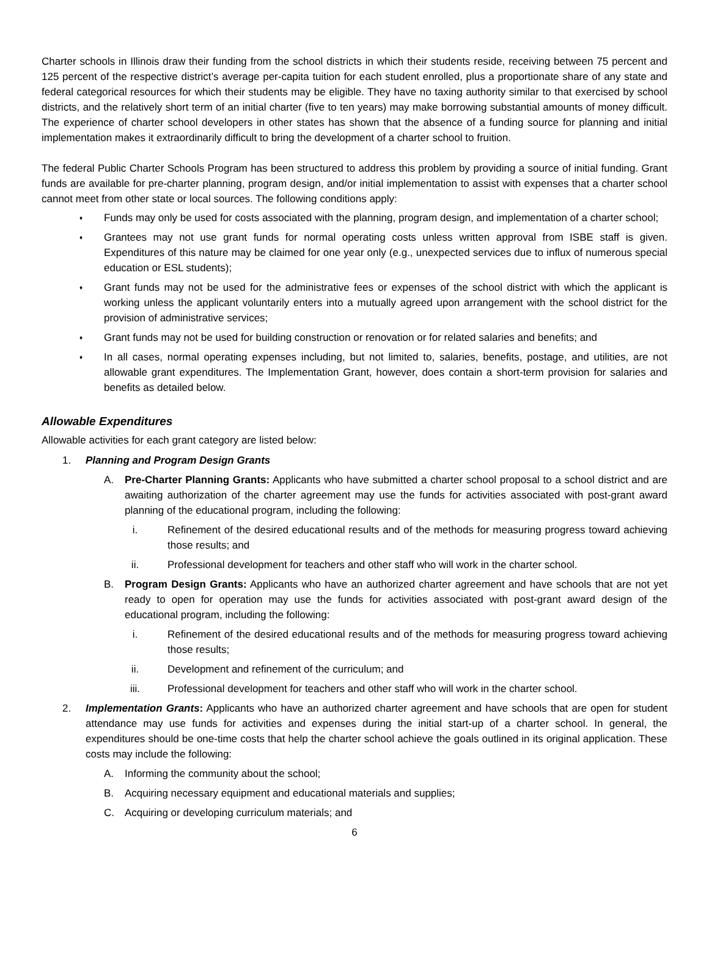Charter schools in Illinois draw their funding from the school districts in which their students reside, receiving between 75 percent and 125 percent of the respective district’s average per-capita tuition for each student enrolled, plus a proportionate share of any state and federal categorical resources for which their students may be eligible. They have no taxing authority similar to that exercised by school districts, and the relatively short term of an initial charter (five to ten years) may make borrowing substantial amounts of money difficult. The experience of charter school developers in other states has shown that the absence of a funding source for planning and initial implementation makes it extraordinarily difficult to bring the development of a charter school to fruition.
The federal Public Charter Schools Program has been structured to address this problem by providing a source of initial funding. Grant funds are available for pre-charter planning, program design, and/or initial implementation to assist with expenses that a charter school cannot meet from other state or local sources. The following conditions apply:
♦ Funds may only be used for costs associated with the planning, program design, and implementation of a charter school;
♦ Grantees may not use grant funds for normal operating costs unless written approval from ISBE staff is given. Expenditures of this nature may be claimed for one year only (e.g., unexpected services due to influx of numerous special education or ESL students);
♦ Grant funds may not be used for the administrative fees or expenses of the school district with which the applicant is working unless the applicant voluntarily enters into a mutually agreed upon arrangement with the school district for the provision of administrative services;
♦ Grant funds may not be used for building construction or renovation or for related salaries and benefits; and
♦ In all cases, normal operating expenses including, but not limited to, salaries, benefits, postage, and utilities, are not allowable grant expenditures. The Implementation Grant, however, does contain a short-term provision for salaries and benefits as detailed below.
Allowable Expenditures
Allowable activities for each grant category are listed below:
1. Planning and Program Design Grants
A. Pre-Charter Planning Grants: Applicants who have submitted a charter school proposal to a school district and are awaiting authorization of the charter agreement may use the funds for activities associated with post-grant award planning of the educational program, including the following:
i. Refinement of the desired educational results and of the methods for measuring progress toward achieving those results; and
ii. Professional development for teachers and other staff who will work in the charter school.
B. Program Design Grants: Applicants who have an authorized charter agreement and have schools that are not yet ready to open for operation may use the funds for activities associated with post-grant award design of the educational program, including the following:
i. Refinement of the desired educational results and of the methods for measuring progress toward achieving those results;
ii. Development and refinement of the curriculum; and
iii. Professional development for teachers and other staff who will work in the charter school.
2. Implementation Grants: Applicants who have an authorized charter agreement and have schools that are open for student attendance may use funds for activities and expenses during the initial start-up of a charter school. In general, the expenditures should be one-time costs that help the charter school achieve the goals outlined in its original application. These costs may include the following:
A. Informing the community about the school;
B. Acquiring necessary equipment and educational materials and supplies;
C. Acquiring or developing curriculum materials; and
6